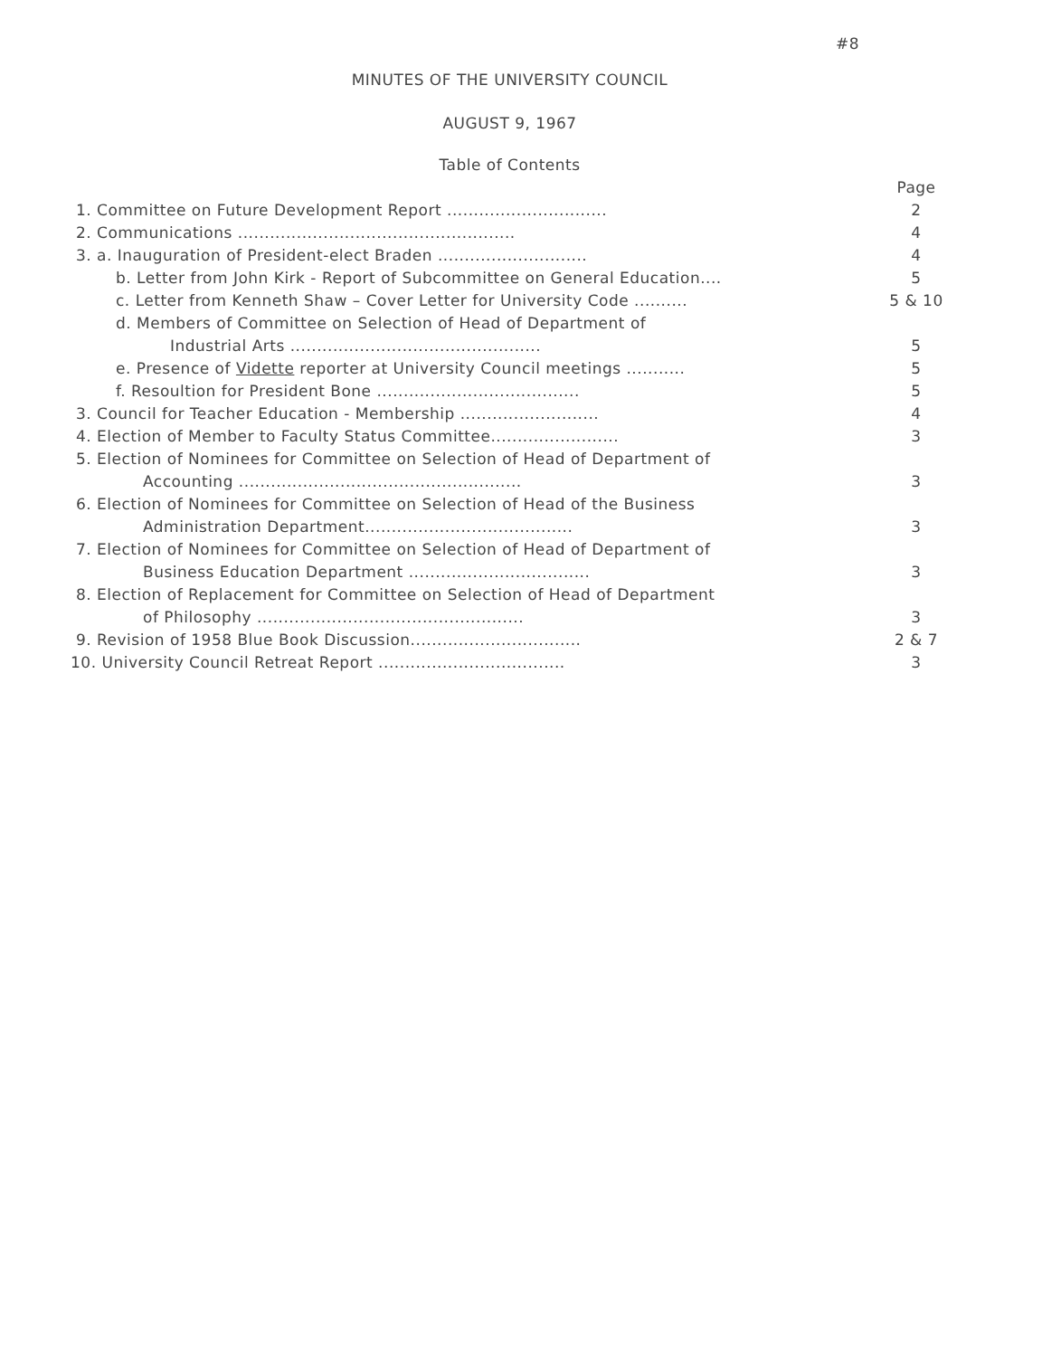#8
MINUTES OF THE UNIVERSITY COUNCIL
AUGUST 9, 1967
Table of Contents
| | Page |
| 1. Committee on Future Development Report .............................. | 2 |
| 2. Communications .................................................... | 4 |
| 3. a. Inauguration of President-elect Braden ............................ | 4 |
| b. Letter from John Kirk - Report of Subcommittee on General Education.... | 5 |
| c. Letter from Kenneth Shaw – Cover Letter for University Code .......... | 5 & 10 |
| d. Members of Committee on Selection of Head of Department of | |
| Industrial Arts ............................................... | 5 |
| e. Presence of Vidette reporter at University Council meetings ........... | 5 |
| f. Resoultion for President Bone ...................................... | 5 |
| 3. Council for Teacher Education - Membership .......................... | 4 |
| 4. Election of Member to Faculty Status Committee........................ | 3 |
| 5. Election of Nominees for Committee on Selection of Head of Department of | |
| Accounting ..................................................... | 3 |
| 6. Election of Nominees for Committee on Selection of Head of the Business | |
| Administration Department....................................... | 3 |
| 7. Election of Nominees for Committee on Selection of Head of Department of | |
| Business Education Department .................................. | 3 |
| 8. Election of Replacement for Committee on Selection of Head of Department | |
| of Philosophy .................................................. | 3 |
| 9. Revision of 1958 Blue Book Discussion................................ | 2 & 7 |
| 10. University Council Retreat Report ................................... | 3 |